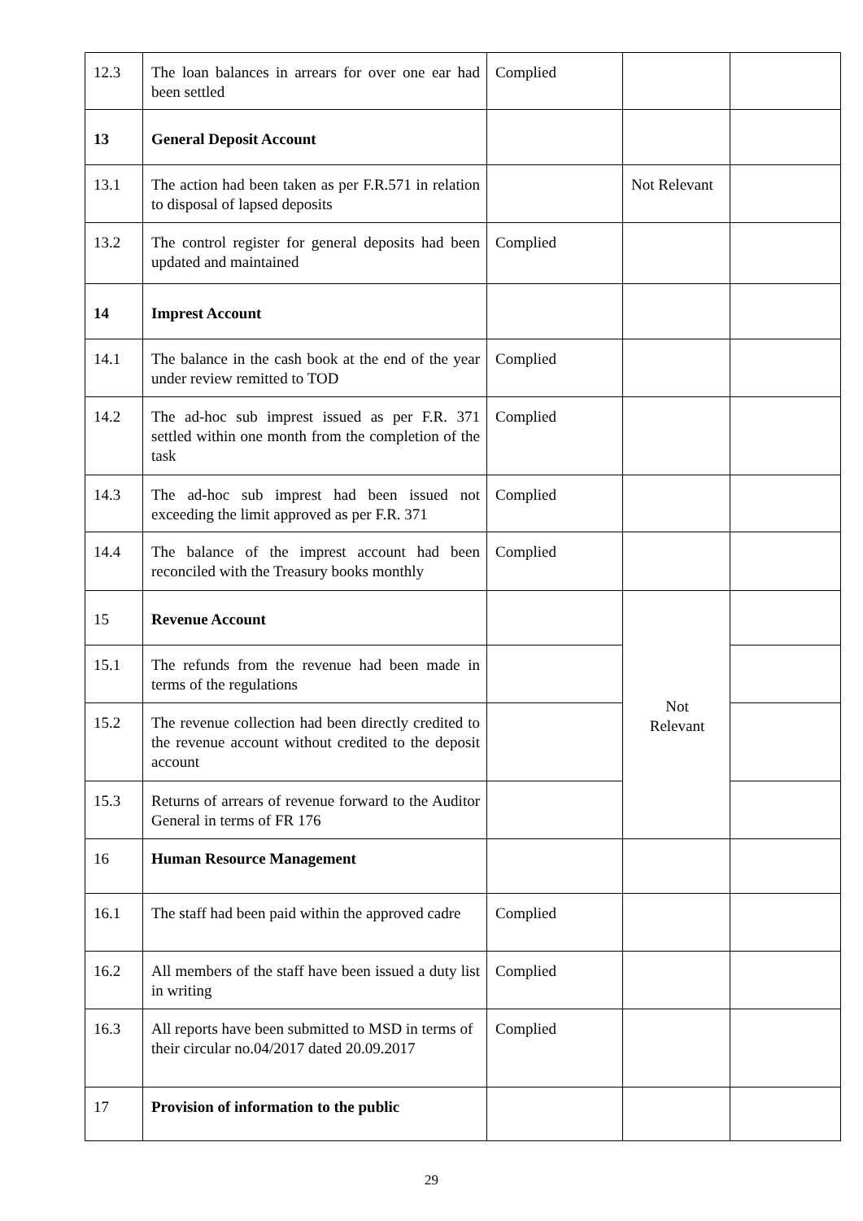| 12.3 | The loan balances in arrears for over one ear had been settled | Complied | | |
| 13 | General Deposit Account | | | |
| 13.1 | The action had been taken as per F.R.571 in relation to disposal of lapsed deposits | | Not Relevant | |
| 13.2 | The control register for general deposits had been updated and maintained | Complied | | |
| 14 | Imprest Account | | | |
| 14.1 | The balance in the cash book at the end of the year under review remitted to TOD | Complied | | |
| 14.2 | The ad-hoc sub imprest issued as per F.R. 371 settled within one month from the completion of the task | Complied | | |
| 14.3 | The ad-hoc sub imprest had been issued not exceeding the limit approved as per F.R. 371 | Complied | | |
| 14.4 | The balance of the imprest account had been reconciled with the Treasury books monthly | Complied | | |
| 15 | Revenue Account | | Not Relevant | |
| 15.1 | The refunds from the revenue had been made in terms of the regulations | | | |
| 15.2 | The revenue collection had been directly credited to the revenue account without credited to the deposit account | | | |
| 15.3 | Returns of arrears of revenue forward to the Auditor General in terms of FR 176 | | | |
| 16 | Human Resource Management | | | |
| 16.1 | The staff had been paid within the approved cadre | Complied | | |
| 16.2 | All members of the staff have been issued a duty list in writing | Complied | | |
| 16.3 | All reports have been submitted to MSD in terms of their circular no.04/2017 dated 20.09.2017 | Complied | | |
| 17 | Provision of information to the public | | | |
29